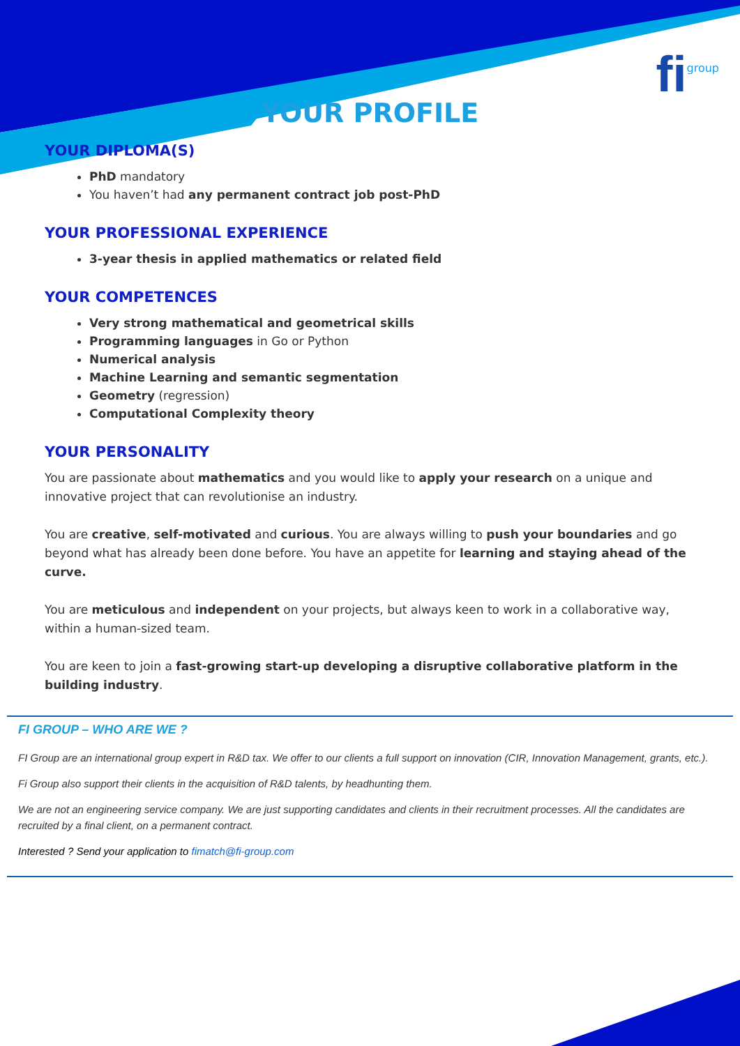fi group
YOUR PROFILE
YOUR DIPLOMA(S)
PhD mandatory
You haven’t had any permanent contract job post-PhD
YOUR PROFESSIONAL EXPERIENCE
3-year thesis in applied mathematics or related field
YOUR COMPETENCES
Very strong mathematical and geometrical skills
Programming languages in Go or Python
Numerical analysis
Machine Learning and semantic segmentation
Geometry (regression)
Computational Complexity theory
YOUR PERSONALITY
You are passionate about mathematics and you would like to apply your research on a unique and innovative project that can revolutionise an industry.
You are creative, self-motivated and curious. You are always willing to push your boundaries and go beyond what has already been done before. You have an appetite for learning and staying ahead of the curve.
You are meticulous and independent on your projects, but always keen to work in a collaborative way, within a human-sized team.
You are keen to join a fast-growing start-up developing a disruptive collaborative platform in the building industry.
FI GROUP – WHO ARE WE ?
FI Group are an international group expert in R&D tax. We offer to our clients a full support on innovation (CIR, Innovation Management, grants, etc.).
Fi Group also support their clients in the acquisition of R&D talents, by headhunting them.
We are not an engineering service company. We are just supporting candidates and clients in their recruitment processes. All the candidates are recruited by a final client, on a permanent contract.
Interested ? Send your application to fimatch@fi-group.com